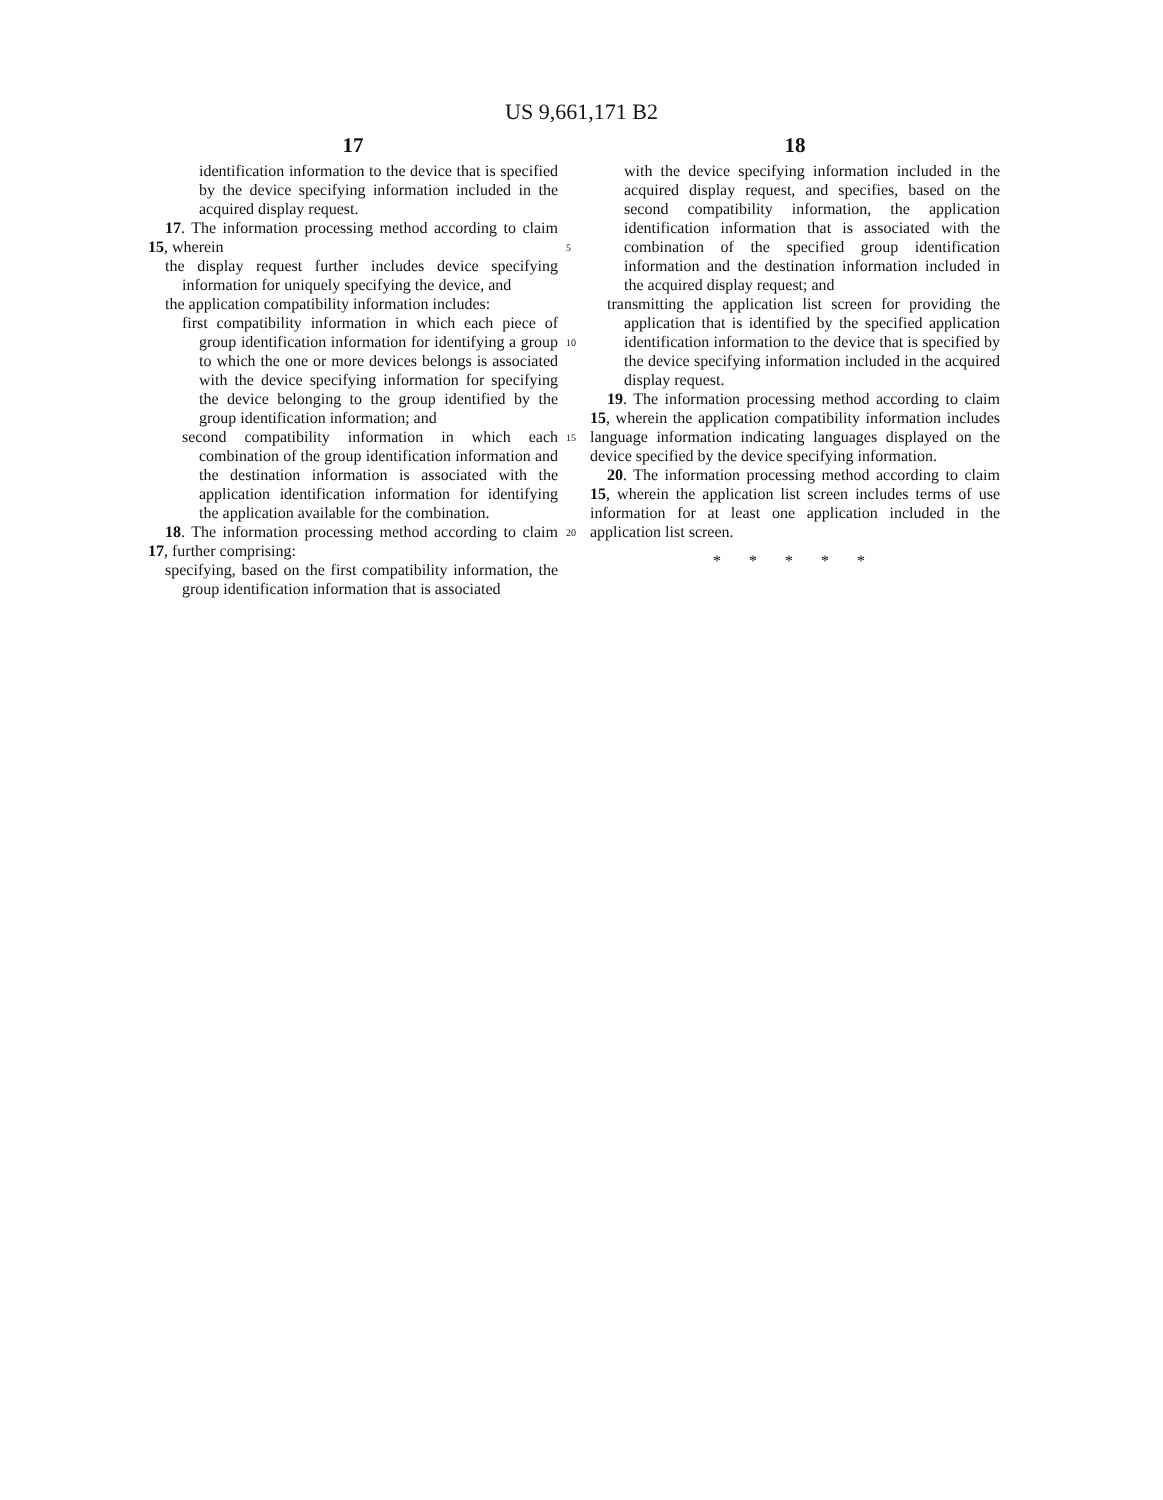US 9,661,171 B2
17
identification information to the device that is specified by the device specifying information included in the acquired display request.
17. The information processing method according to claim 15, wherein
the display request further includes device specifying information for uniquely specifying the device, and
the application compatibility information includes:
first compatibility information in which each piece of group identification information for identifying a group to which the one or more devices belongs is associated with the device specifying information for specifying the device belonging to the group identified by the group identification information; and
second compatibility information in which each combination of the group identification information and the destination information is associated with the application identification information for identifying the application available for the combination.
18. The information processing method according to claim 17, further comprising:
specifying, based on the first compatibility information, the group identification information that is associated
5
10
15
20
18
with the device specifying information included in the acquired display request, and specifies, based on the second compatibility information, the application identification information that is associated with the combination of the specified group identification information and the destination information included in the acquired display request; and
transmitting the application list screen for providing the application that is identified by the specified application identification information to the device that is specified by the device specifying information included in the acquired display request.
19. The information processing method according to claim 15, wherein the application compatibility information includes language information indicating languages displayed on the device specified by the device specifying information.
20. The information processing method according to claim 15, wherein the application list screen includes terms of use information for at least one application included in the application list screen.
* * * * *